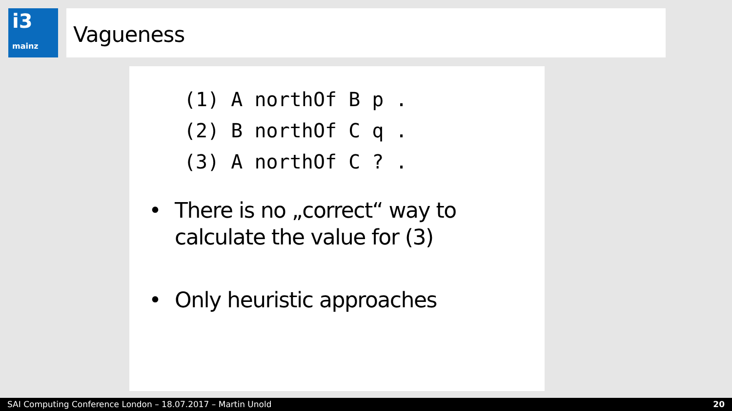i3
mainz
Vagueness
(1) A northOf B p .
(2) B northOf C q .
(3) A northOf C ? .
• There is no „correct“ way to calculate the value for (3)
• Only heuristic approaches
SAI Computing Conference London – 18.07.2017 – Martin Unold 20